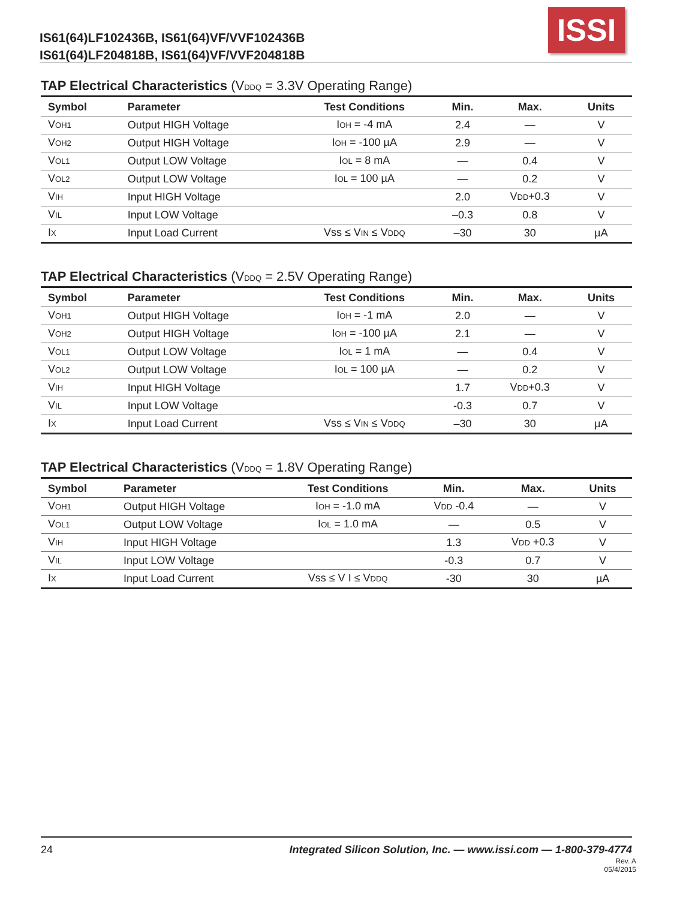IS61(64)LF102436B, IS61(64)VF/VVF102436B
IS61(64)LF204818B, IS61(64)VF/VVF204818B
ISSI
TAP Electrical Characteristics (VDDQ = 3.3V Operating Range)
| Symbol | Parameter | Test Conditions | Min. | Max. | Units |
| --- | --- | --- | --- | --- | --- |
| V OH1 | Output HIGH Voltage | I OH = -4 mA | 2.4 | — | V |
| V OH2 | Output HIGH Voltage | I OH = -100 µA | 2.9 | — | V |
| V OL1 | Output LOW Voltage | I OL = 8 mA | — | 0.4 | V |
| V OL2 | Output LOW Voltage | I OL = 100 µA | — | 0.2 | V |
| V IH | Input HIGH Voltage | | 2.0 | V DD +0.3 | V |
| V IL | Input LOW Voltage | | –0.3 | 0.8 | V |
| I X | Input Load Current | Vss ≤ V IN ≤ V DDQ | –30 | 30 | µA |
TAP Electrical Characteristics (VDDQ = 2.5V Operating Range)
| Symbol | Parameter | Test Conditions | Min. | Max. | Units |
| --- | --- | --- | --- | --- | --- |
| V OH1 | Output HIGH Voltage | I OH = -1 mA | 2.0 | — | V |
| V OH2 | Output HIGH Voltage | I OH = -100 µA | 2.1 | — | V |
| V OL1 | Output LOW Voltage | I OL = 1 mA | — | 0.4 | V |
| V OL2 | Output LOW Voltage | I OL = 100 µA | — | 0.2 | V |
| V IH | Input HIGH Voltage | | 1.7 | V DD +0.3 | V |
| V IL | Input LOW Voltage | | -0.3 | 0.7 | V |
| I X | Input Load Current | Vss ≤ V IN ≤ V DDQ | –30 | 30 | µA |
TAP Electrical Characteristics (VDDQ = 1.8V Operating Range)
| Symbol | Parameter | Test Conditions | Min. | Max. | Units |
| --- | --- | --- | --- | --- | --- |
| V OH1 | Output HIGH Voltage | I OH = -1.0 mA | V DD -0.4 | — | V |
| V OL1 | Output LOW Voltage | I OL = 1.0 mA | — | 0.5 | V |
| V IH | Input HIGH Voltage | | 1.3 | V DD +0.3 | V |
| V IL | Input LOW Voltage | | -0.3 | 0.7 | V |
| I X | Input Load Current | Vss ≤ V I ≤ V DDQ | -30 | 30 | µA |
24 Integrated Silicon Solution, Inc. — www.issi.com — 1-800-379-4774
Rev. A
05/4/2015